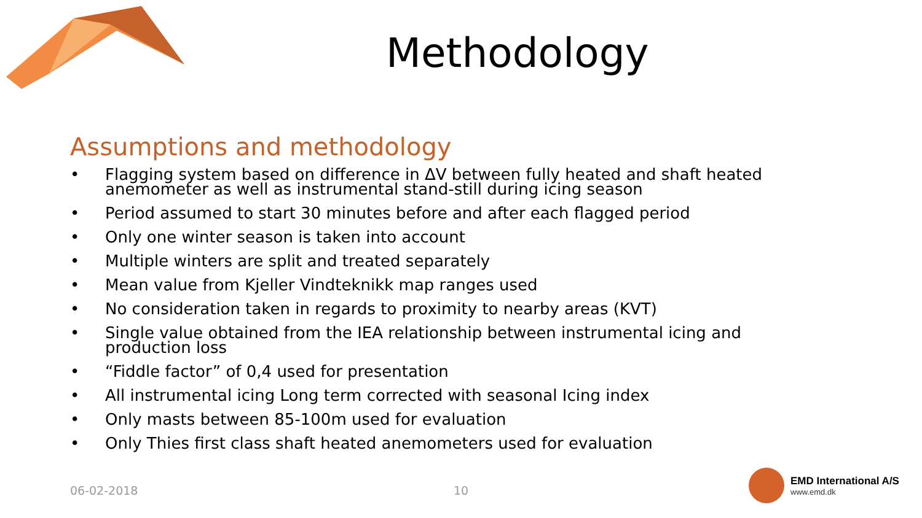Methodology
Assumptions and methodology
• Flagging system based on difference in ΔV between fully heated and shaft heated anemometer as well as instrumental stand-still during icing season
• Period assumed to start 30 minutes before and after each flagged period
• Only one winter season is taken into account
• Multiple winters are split and treated separately
• Mean value from Kjeller Vindteknikk map ranges used
• No consideration taken in regards to proximity to nearby areas (KVT)
• Single value obtained from the IEA relationship between instrumental icing and production loss
• “Fiddle factor” of 0,4 used for presentation
• All instrumental icing Long term corrected with seasonal Icing index
• Only masts between 85-100m used for evaluation
• Only Thies first class shaft heated anemometers used for evaluation
06-02-2018 10
EMD International A/S
www.emd.dk